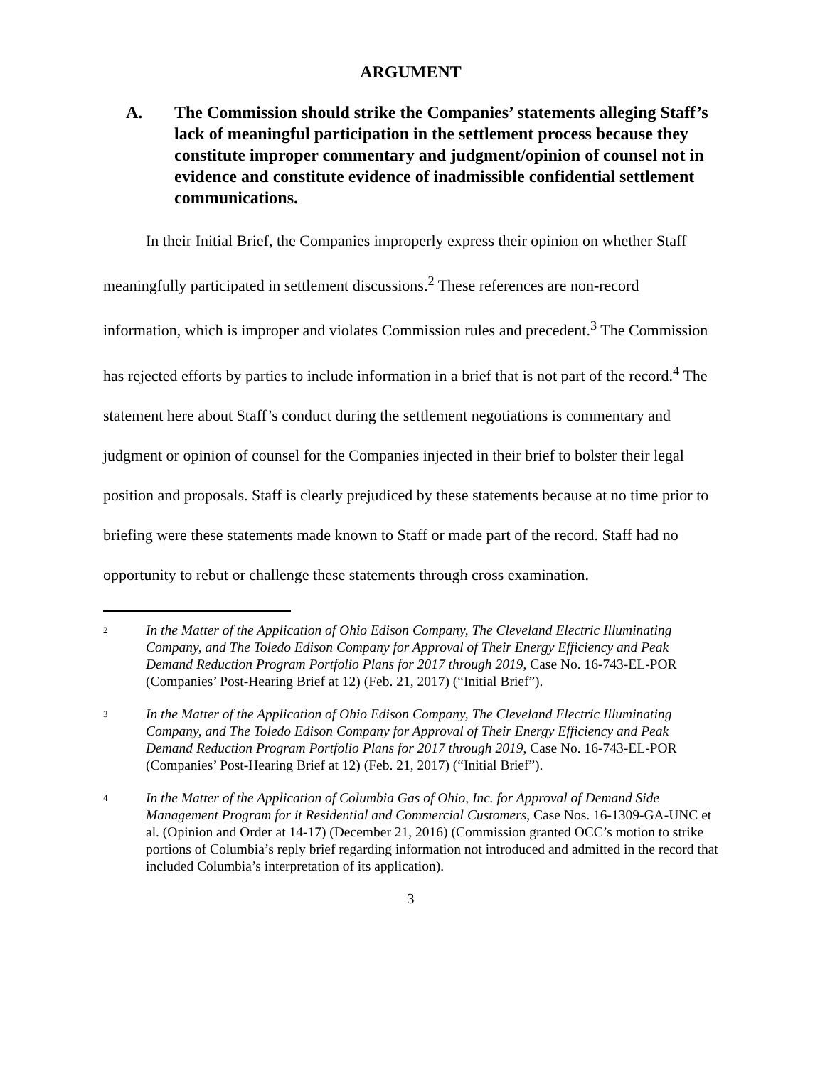ARGUMENT
A. The Commission should strike the Companies’ statements alleging Staff’s lack of meaningful participation in the settlement process because they constitute improper commentary and judgment/opinion of counsel not in evidence and constitute evidence of inadmissible confidential settlement communications.
In their Initial Brief, the Companies improperly express their opinion on whether Staff meaningfully participated in settlement discussions.<sup>2</sup> These references are non-record information, which is improper and violates Commission rules and precedent.<sup>3</sup> The Commission has rejected efforts by parties to include information in a brief that is not part of the record.<sup>4</sup> The statement here about Staff’s conduct during the settlement negotiations is commentary and judgment or opinion of counsel for the Companies injected in their brief to bolster their legal position and proposals. Staff is clearly prejudiced by these statements because at no time prior to briefing were these statements made known to Staff or made part of the record. Staff had no opportunity to rebut or challenge these statements through cross examination.
2 In the Matter of the Application of Ohio Edison Company, The Cleveland Electric Illuminating Company, and The Toledo Edison Company for Approval of Their Energy Efficiency and Peak Demand Reduction Program Portfolio Plans for 2017 through 2019, Case No. 16-743-EL-POR (Companies’ Post-Hearing Brief at 12) (Feb. 21, 2017) (“Initial Brief”).
3 In the Matter of the Application of Ohio Edison Company, The Cleveland Electric Illuminating Company, and The Toledo Edison Company for Approval of Their Energy Efficiency and Peak Demand Reduction Program Portfolio Plans for 2017 through 2019, Case No. 16-743-EL-POR (Companies’ Post-Hearing Brief at 12) (Feb. 21, 2017) (“Initial Brief”).
4 In the Matter of the Application of Columbia Gas of Ohio, Inc. for Approval of Demand Side Management Program for it Residential and Commercial Customers, Case Nos. 16-1309-GA-UNC et al. (Opinion and Order at 14-17) (December 21, 2016) (Commission granted OCC’s motion to strike portions of Columbia’s reply brief regarding information not introduced and admitted in the record that included Columbia’s interpretation of its application).
3